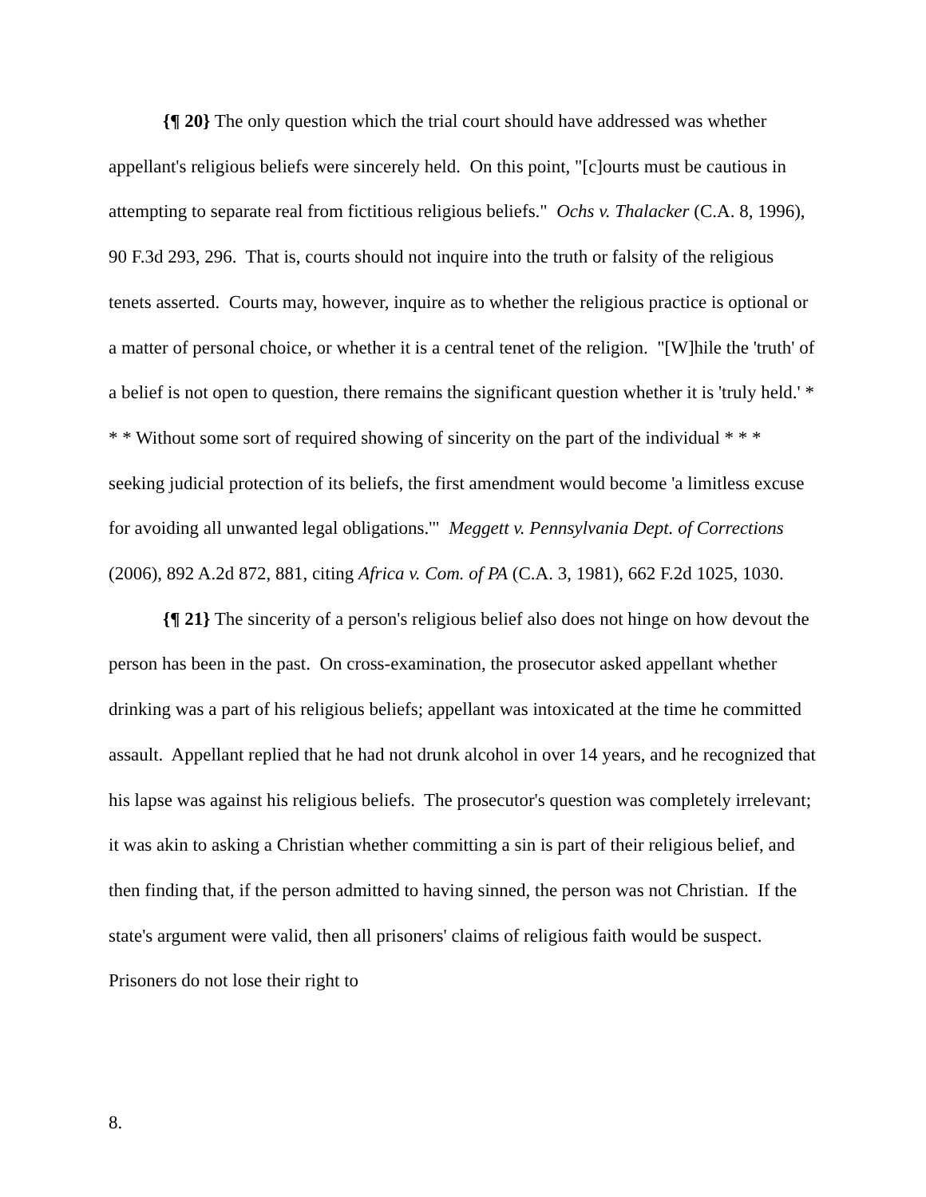{¶ 20} The only question which the trial court should have addressed was whether appellant's religious beliefs were sincerely held. On this point, "[c]ourts must be cautious in attempting to separate real from fictitious religious beliefs." Ochs v. Thalacker (C.A. 8, 1996), 90 F.3d 293, 296. That is, courts should not inquire into the truth or falsity of the religious tenets asserted. Courts may, however, inquire as to whether the religious practice is optional or a matter of personal choice, or whether it is a central tenet of the religion. "[W]hile the 'truth' of a belief is not open to question, there remains the significant question whether it is 'truly held.' * * * Without some sort of required showing of sincerity on the part of the individual * * * seeking judicial protection of its beliefs, the first amendment would become 'a limitless excuse for avoiding all unwanted legal obligations.'" Meggett v. Pennsylvania Dept. of Corrections (2006), 892 A.2d 872, 881, citing Africa v. Com. of PA (C.A. 3, 1981), 662 F.2d 1025, 1030.
{¶ 21} The sincerity of a person's religious belief also does not hinge on how devout the person has been in the past. On cross-examination, the prosecutor asked appellant whether drinking was a part of his religious beliefs; appellant was intoxicated at the time he committed assault. Appellant replied that he had not drunk alcohol in over 14 years, and he recognized that his lapse was against his religious beliefs. The prosecutor's question was completely irrelevant; it was akin to asking a Christian whether committing a sin is part of their religious belief, and then finding that, if the person admitted to having sinned, the person was not Christian. If the state's argument were valid, then all prisoners' claims of religious faith would be suspect. Prisoners do not lose their right to
8.